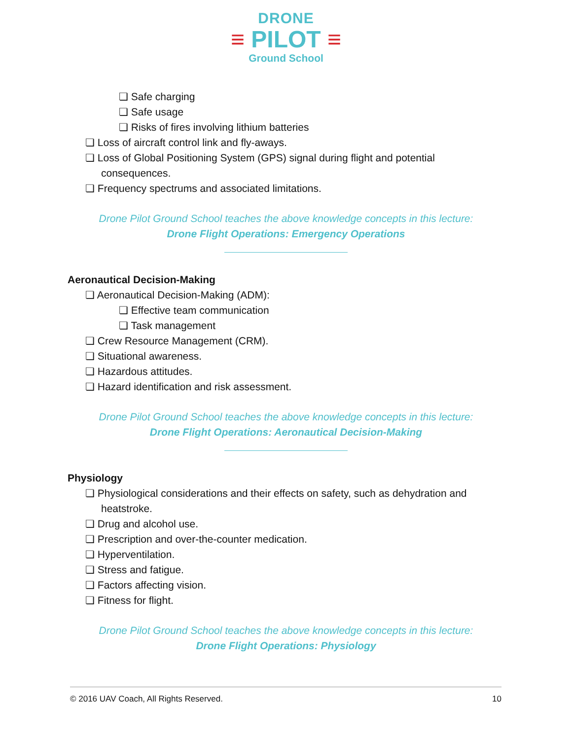DRONE
≡ PILOT ≡
Ground School
❏ Safe charging
❏ Safe usage
❏ Risks of fires involving lithium batteries
❏ Loss of aircraft control link and fly-aways.
❏ Loss of Global Positioning System (GPS) signal during flight and potential consequences.
❏ Frequency spectrums and associated limitations.
Drone Pilot Ground School teaches the above knowledge concepts in this lecture:
Drone Flight Operations: Emergency Operations
Aeronautical Decision-Making
❏ Aeronautical Decision-Making (ADM):
❏ Effective team communication
❏ Task management
❏ Crew Resource Management (CRM).
❏ Situational awareness.
❏ Hazardous attitudes.
❏ Hazard identification and risk assessment.
Drone Pilot Ground School teaches the above knowledge concepts in this lecture:
Drone Flight Operations: Aeronautical Decision-Making
Physiology
❏ Physiological considerations and their effects on safety, such as dehydration and heatstroke.
❏ Drug and alcohol use.
❏ Prescription and over-the-counter medication.
❏ Hyperventilation.
❏ Stress and fatigue.
❏ Factors affecting vision.
❏ Fitness for flight.
Drone Pilot Ground School teaches the above knowledge concepts in this lecture:
Drone Flight Operations: Physiology
© 2016 UAV Coach, All Rights Reserved. 10